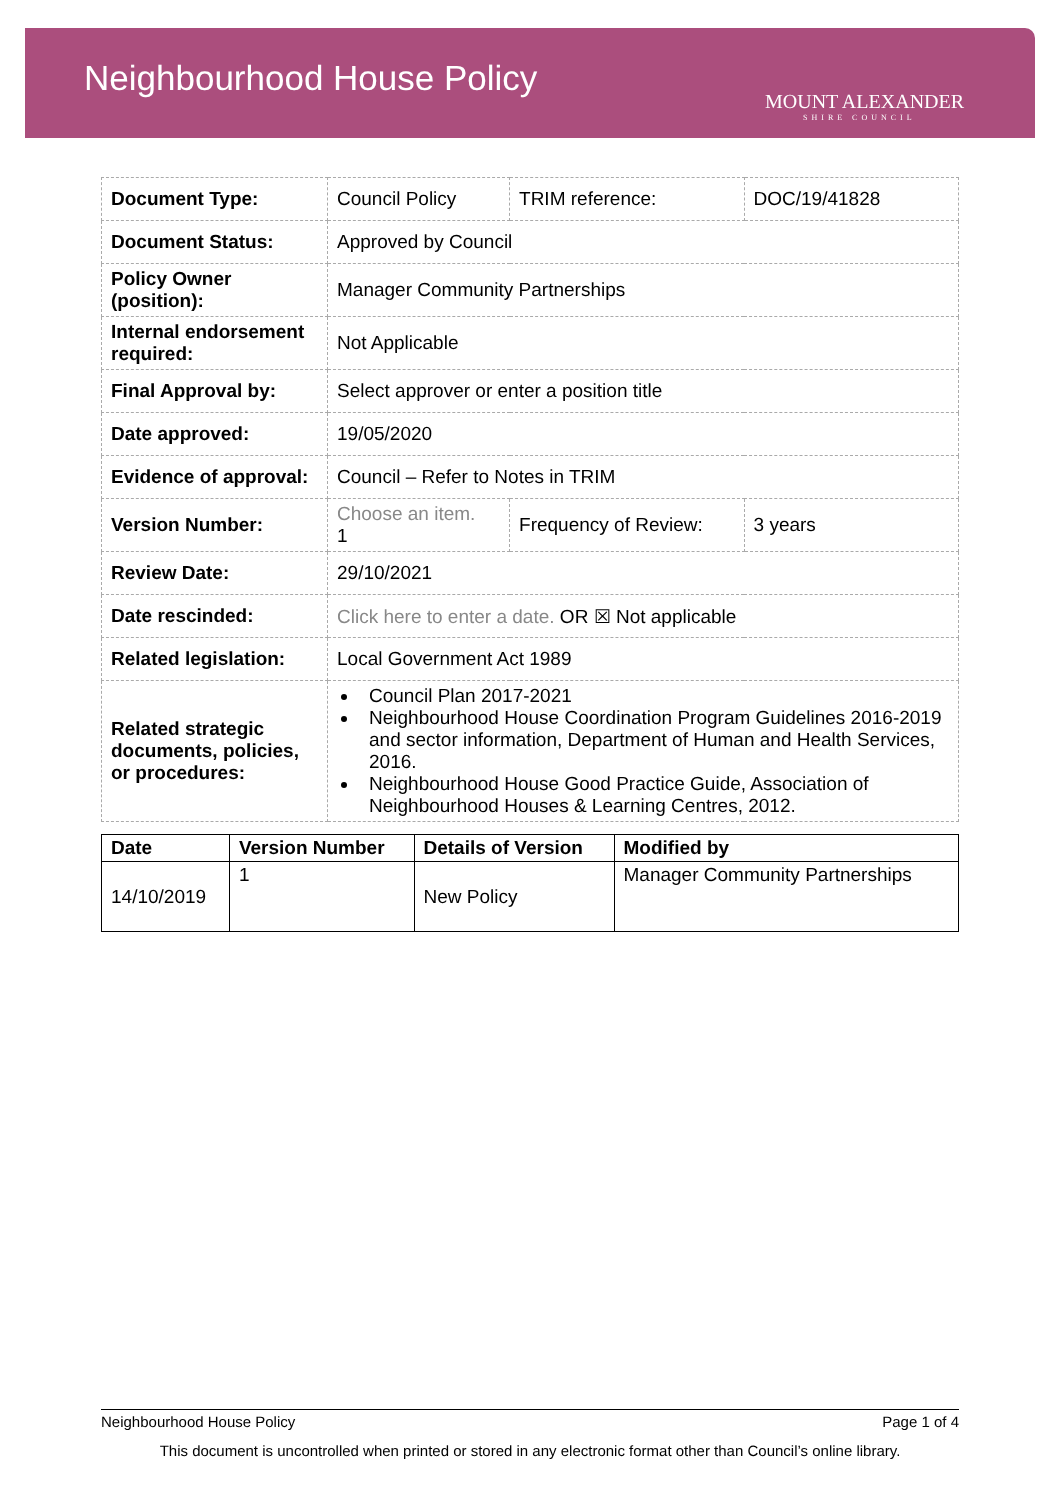Neighbourhood House Policy
MOUNT ALEXANDER
SHIRE COUNCIL
| Document Type: | Council Policy | | TRIM reference: | DOC/19/41828 |
| Document Status: | Approved by Council | | | |
| Policy Owner (position): | Manager Community Partnerships | | | |
| Internal endorsement required: | Not Applicable | | | |
| Final Approval by: | Select approver or enter a position title | | | |
| Date approved: | 19/05/2020 | | | |
| Evidence of approval: | Council – Refer to Notes in TRIM | | | |
| Version Number: | Choose an item. 1 | Frequency of Review: | | 3 years |
| Review Date: | 29/10/2021 | | | |
| Date rescinded: | Click here to enter a date. OR ☒ Not applicable | | | |
| Related legislation: | Local Government Act 1989 | | | |
| Related strategic documents, policies, or procedures: | Council Plan 2017-2021 Neighbourhood House Coordination Program Guidelines 2016-2019 and sector information, Department of Human and Health Services, 2016. Neighbourhood House Good Practice Guide, Association of Neighbourhood Houses & Learning Centres, 2012. | | | |
| Date | Version Number | Details of Version | Modified by |
| --- | --- | --- | --- |
| 14/10/2019 | 1 | New Policy | Manager Community Partnerships |
Neighbourhood House Policy Page 1 of 4
This document is uncontrolled when printed or stored in any electronic format other than Council’s online library.